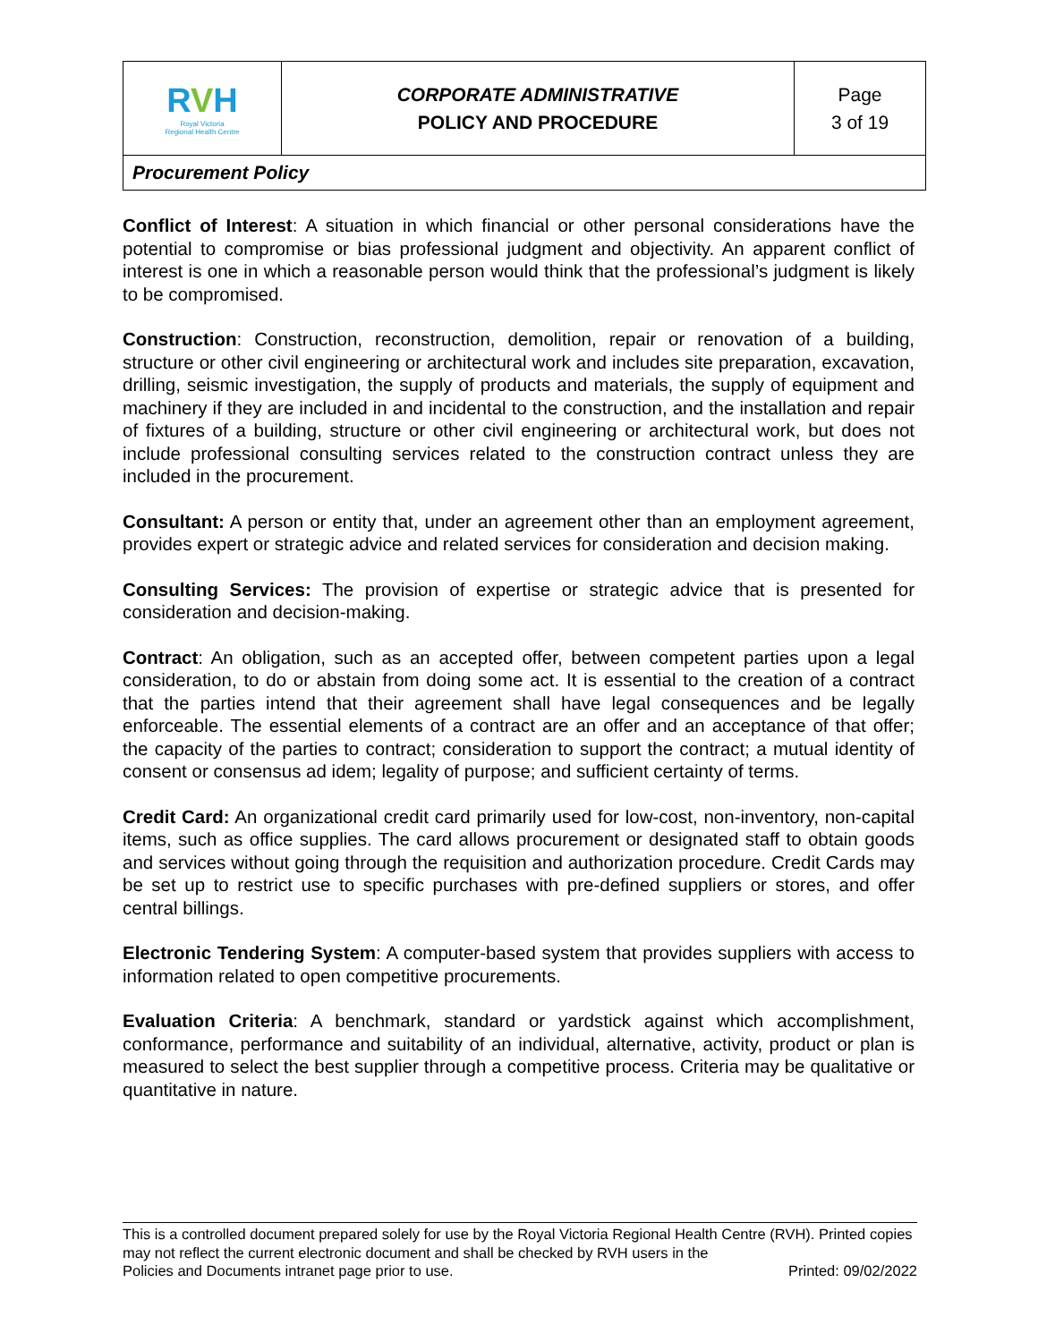| R V H Royal Victoria Regional Health Centre | CORPORATE ADMINISTRATIVE POLICY AND PROCEDURE | Page 3 of 19 |
| Procurement Policy | | |
Conflict of Interest: A situation in which financial or other personal considerations have the potential to compromise or bias professional judgment and objectivity. An apparent conflict of interest is one in which a reasonable person would think that the professional’s judgment is likely to be compromised.
Construction: Construction, reconstruction, demolition, repair or renovation of a building, structure or other civil engineering or architectural work and includes site preparation, excavation, drilling, seismic investigation, the supply of products and materials, the supply of equipment and machinery if they are included in and incidental to the construction, and the installation and repair of fixtures of a building, structure or other civil engineering or architectural work, but does not include professional consulting services related to the construction contract unless they are included in the procurement.
Consultant: A person or entity that, under an agreement other than an employment agreement, provides expert or strategic advice and related services for consideration and decision making.
Consulting Services: The provision of expertise or strategic advice that is presented for consideration and decision-making.
Contract: An obligation, such as an accepted offer, between competent parties upon a legal consideration, to do or abstain from doing some act. It is essential to the creation of a contract that the parties intend that their agreement shall have legal consequences and be legally enforceable. The essential elements of a contract are an offer and an acceptance of that offer; the capacity of the parties to contract; consideration to support the contract; a mutual identity of consent or consensus ad idem; legality of purpose; and sufficient certainty of terms.
Credit Card: An organizational credit card primarily used for low-cost, non-inventory, non-capital items, such as office supplies. The card allows procurement or designated staff to obtain goods and services without going through the requisition and authorization procedure. Credit Cards may be set up to restrict use to specific purchases with pre-defined suppliers or stores, and offer central billings.
Electronic Tendering System: A computer-based system that provides suppliers with access to information related to open competitive procurements.
Evaluation Criteria: A benchmark, standard or yardstick against which accomplishment, conformance, performance and suitability of an individual, alternative, activity, product or plan is measured to select the best supplier through a competitive process. Criteria may be qualitative or quantitative in nature.
This is a controlled document prepared solely for use by the Royal Victoria Regional Health Centre (RVH). Printed copies may not reflect the current electronic document and shall be checked by RVH users in the
Policies and Documents intranet page prior to use. Printed: 09/02/2022